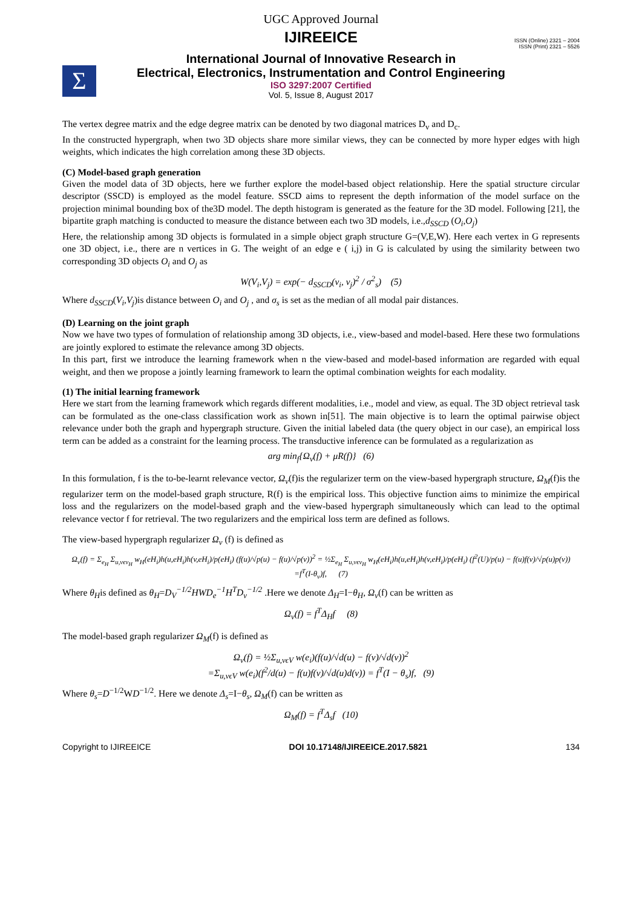UGC Approved Journal
IJIREEICE
International Journal of Innovative Research in
Electrical, Electronics, Instrumentation and Control Engineering
ISO 3297:2007 Certified
Vol. 5, Issue 8, August 2017
ISSN (Online) 2321 – 2004
ISSN (Print) 2321 – 5526
Σ
The vertex degree matrix and the edge degree matrix can be denoted by two diagonal matrices D<sub>v</sub> and D<sub>c</sub>.
In the constructed hypergraph, when two 3D objects share more similar views, they can be connected by more hyper edges with high weights, which indicates the high correlation among these 3D objects.
(C) Model-based graph generation
Given the model data of 3D objects, here we further explore the model-based object relationship. Here the spatial structure circular descriptor (SSCD) is employed as the model feature. SSCD aims to represent the depth information of the model surface on the projection minimal bounding box of the3D model. The depth histogram is generated as the feature for the 3D model. Following [21], the bipartite graph matching is conducted to measure the distance between each two 3D models, i.e.,d<sub>SSCD</sub> (O<sub>i</sub>,O<sub>j</sub>)
Here, the relationship among 3D objects is formulated in a simple object graph structure G=(V,E,W). Here each vertex in G represents one 3D object, i.e., there are n vertices in G. The weight of an edge e ( i,j) in G is calculated by using the similarity between two corresponding 3D objects O<sub>i</sub> and O<sub>j</sub> as
W(V<sub>i</sub>,V<sub>j</sub>) = exp(− d<sub>SSCD</sub>(v<sub>i</sub>, v<sub>j</sub>)<sup>2</sup> / σ<sup>2</sup><sub>s</sub>) (5)
Where d<sub>SSCD</sub>(V<sub>i</sub>,V<sub>j</sub>)is distance between O<sub>i</sub> and O<sub>j</sub> , and σ<sub>s</sub> is set as the median of all modal pair distances.
(D) Learning on the joint graph
Now we have two types of formulation of relationship among 3D objects, i.e., view-based and model-based. Here these two formulations are jointly explored to estimate the relevance among 3D objects.
In this part, first we introduce the learning framework when n the view-based and model-based information are regarded with equal weight, and then we propose a jointly learning framework to learn the optimal combination weights for each modality.
(1) The initial learning framework
Here we start from the learning framework which regards different modalities, i.e., model and view, as equal. The 3D object retrieval task can be formulated as the one-class classification work as shown in[51]. The main objective is to learn the optimal pairwise object relevance under both the graph and hypergraph structure. Given the initial labeled data (the query object in our case), an empirical loss term can be added as a constraint for the learning process. The transductive inference can be formulated as a regularization as
arg min<sub>f</sub>{Ω<sub>v</sub>(f) + μR(f)} (6)
In this formulation, f is the to-be-learnt relevance vector, Ω<sub>v</sub>(f)is the regularizer term on the view-based hypergraph structure, Ω<sub>M</sub>(f)is the regularizer term on the model-based graph structure, R(f) is the empirical loss. This objective function aims to minimize the empirical loss and the regularizers on the model-based graph and the view-based hypergraph simultaneously which can lead to the optimal relevance vector f for retrieval. The two regularizers and the empirical loss term are defined as follows.
The view-based hypergraph regularizer Ω<sub>v</sub> (f) is defined as
Ω<sub>v</sub>(f) = Σ<sub>e<sub>H</sub></sub> Σ<sub>u,vϵv<sub>H</sub></sub> w<sub>H</sub>(eH<sub>i</sub>)h(u,eH<sub>i</sub>)h(v,eH<sub>i</sub>)/p(eH<sub>i</sub>) (f(u)/√p(u) − f(u)/√p(v))<sup>2</sup> = ½Σ<sub>e<sub>H</sub></sub> Σ<sub>u,vϵv<sub>H</sub></sub> w<sub>H</sub>(eH<sub>i</sub>)h(u,eH<sub>i</sub>)h(v,eH<sub>i</sub>)/p(eH<sub>i</sub>) (f<sup>2</sup>(U)/p(u) − f(u)f(v)/√p(u)p(v))
=f<sup>T</sup>(I-θ<sub>v</sub>)f, (7)
Where θ<sub>H</sub>is defined as θ<sub>H</sub>=D<sub>V</sub><sup>−1/2</sup>HWD<sub>e</sub><sup>−1</sup>H<sup>T</sup>D<sub>v</sub><sup>−1/2</sup> .Here we denote Δ<sub>H</sub>=I−θ<sub>H</sub>, Ω<sub>v</sub>(f) can be written as
Ω<sub>v</sub>(f) = f<sup>T</sup>Δ<sub>H</sub>f (8)
The model-based graph regularizer Ω<sub>M</sub>(f) is defined as
Ω<sub>v</sub>(f) = ½Σ<sub>u,vϵV</sub> w(e<sub>i</sub>)(f(u)/√d(u) − f(v)/√d(v))<sup>2</sup>
=Σ<sub>u,vϵV</sub> w(e<sub>i</sub>)(f<sup>2</sup>/d(u) − f(u)f(v)/√d(u)d(v)) = f<sup>T</sup>(I − θ<sub>s</sub>)f, (9)
Where θ<sub>s</sub>=D<sup>−1/2</sup>WD<sup>−1/2</sup>. Here we denote Δ<sub>s</sub>=I−θ<sub>s</sub>, Ω<sub>M</sub>(f) can be written as
Ω<sub>M</sub>(f) = f<sup>T</sup>Δ<sub>s</sub>f (10)
Copyright to IJIREEICE DOI 10.17148/IJIREEICE.2017.5821 134